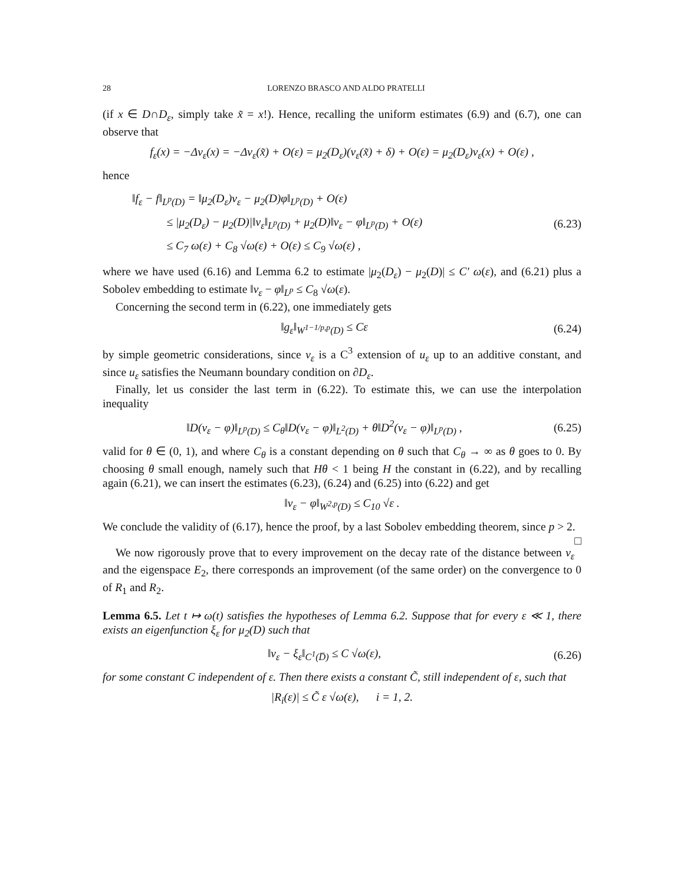28 LORENZO BRASCO AND ALDO PRATELLI
(if x ∈ D∩D<sub>ε</sub>, simply take x̃ = x!). Hence, recalling the uniform estimates (6.9) and (6.7), one can observe that
f<sub>ε</sub>(x) = −Δv<sub>ε</sub>(x) = −Δv<sub>ε</sub>(x̃) + O(ε) = μ<sub>2</sub>(D<sub>ε</sub>)(v<sub>ε</sub>(x̃) + δ) + O(ε) = μ<sub>2</sub>(D<sub>ε</sub>)v<sub>ε</sub>(x) + O(ε) ,
hence
‖f<sub>ε</sub> − f‖<sub>L<sup>p</sup>(D)</sub> = ‖μ<sub>2</sub>(D<sub>ε</sub>)v<sub>ε</sub> − μ<sub>2</sub>(D)φ‖<sub>L<sup>p</sup>(D)</sub> + O(ε)
≤ |μ<sub>2</sub>(D<sub>ε</sub>) − μ<sub>2</sub>(D)|‖v<sub>ε</sub>‖<sub>L<sup>p</sup>(D)</sub> + μ<sub>2</sub>(D)‖v<sub>ε</sub> − φ‖<sub>L<sup>p</sup>(D)</sub> + O(ε)
≤ C<sub>7</sub> ω(ε) + C<sub>8</sub> √ω(ε) + O(ε) ≤ C<sub>9</sub> √ω(ε) ,
(6.23)
where we have used (6.16) and Lemma 6.2 to estimate |μ<sub>2</sub>(D<sub>ε</sub>) − μ<sub>2</sub>(D)| ≤ C′ ω(ε), and (6.21) plus a Sobolev embedding to estimate ‖v<sub>ε</sub> − φ‖<sub>L<sup>p</sup></sub> ≤ C<sub>8</sub> √ω(ε).
Concerning the second term in (6.22), one immediately gets
‖g<sub>ε</sub>‖<sub>W<sup>1−1/p,p</sup>(D)</sub> ≤ Cε
(6.24)
by simple geometric considerations, since v<sub>ε</sub> is a C<sup>3</sup> extension of u<sub>ε</sub> up to an additive constant, and since u<sub>ε</sub> satisfies the Neumann boundary condition on ∂D<sub>ε</sub>.
Finally, let us consider the last term in (6.22). To estimate this, we can use the interpolation inequality
‖D(v<sub>ε</sub> − φ)‖<sub>L<sup>p</sup>(D)</sub> ≤ C<sub>θ</sub>‖D(v<sub>ε</sub> − φ)‖<sub>L<sup>2</sup>(D)</sub> + θ‖D<sup>2</sup>(v<sub>ε</sub> − φ)‖<sub>L<sup>p</sup>(D)</sub> ,
(6.25)
valid for θ ∈ (0, 1), and where C<sub>θ</sub> is a constant depending on θ such that C<sub>θ</sub> → ∞ as θ goes to 0. By choosing θ small enough, namely such that Hθ < 1 being H the constant in (6.22), and by recalling again (6.21), we can insert the estimates (6.23), (6.24) and (6.25) into (6.22) and get
‖v<sub>ε</sub> − φ‖<sub>W<sup>2,p</sup>(D)</sub> ≤ C<sub>10</sub> √ε .
We conclude the validity of (6.17), hence the proof, by a last Sobolev embedding theorem, since p > 2. □
We now rigorously prove that to every improvement on the decay rate of the distance between v<sub>ε</sub> and the eigenspace E<sub>2</sub>, there corresponds an improvement (of the same order) on the convergence to 0 of R<sub>1</sub> and R<sub>2</sub>.
Lemma 6.5. Let t ↦ ω(t) satisfies the hypotheses of Lemma 6.2. Suppose that for every ε ≪ 1, there exists an eigenfunction ξ<sub>ε</sub> for μ<sub>2</sub>(D) such that
‖v<sub>ε</sub> − ξ<sub>ε</sub>‖<sub>C<sup>1</sup>(D̅)</sub> ≤ C √ω(ε),
(6.26)
for some constant C independent of ε. Then there exists a constant C̃, still independent of ε, such that
|R<sub>i</sub>(ε)| ≤ C̃ ε √ω(ε), i = 1, 2.